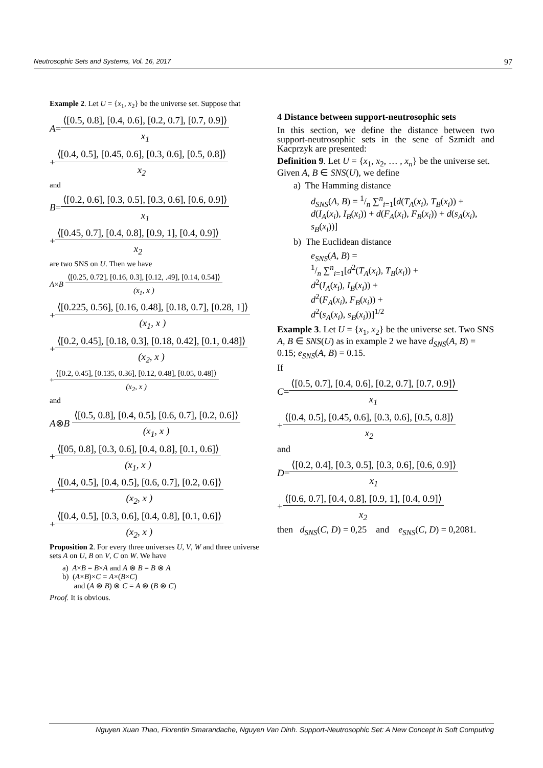Neutrosophic Sets and Systems, Vol. 16, 2017 97
Example 2. Let U = {x<sub>1</sub>, x<sub>2</sub>} be the universe set. Suppose that
A = ⟨[0.5, 0.8], [0.4, 0.6], [0.2, 0.7], [0.7, 0.9]⟩ x<sub>1</sub>
+ ⟨[0.4, 0.5], [0.45, 0.6], [0.3, 0.6], [0.5, 0.8]⟩ x<sub>2</sub>
and
B = ⟨[0.2, 0.6], [0.3, 0.5], [0.3, 0.6], [0.6, 0.9]⟩ x<sub>1</sub>
+ ⟨[0.45, 0.7], [0.4, 0.8], [0.9, 1], [0.4, 0.9]⟩ x<sub>2</sub>
are two SNS on U. Then we have
A × B ⟨[0.25, 0.72], [0.16, 0.3], [0.12, .49], [0.14, 0.54]⟩ (x<sub>1</sub>, x )
+ ⟨[0.225, 0.56], [0.16, 0.48], [0.18, 0.7], [0.28, 1]⟩ (x<sub>1</sub>, x )
+ ⟨[0.2, 0.45], [0.18, 0.3], [0.18, 0.42], [0.1, 0.48]⟩ (x<sub>2</sub>, x )
+ ⟨[0.2, 0.45], [0.135, 0.36], [0.12, 0.48], [0.05, 0.48]⟩ (x<sub>2</sub>, x )
and
A ⊗ B ⟨[0.5, 0.8], [0.4, 0.5], [0.6, 0.7], [0.2, 0.6]⟩ (x<sub>1</sub>, x )
+ ⟨[05, 0.8], [0.3, 0.6], [0.4, 0.8], [0.1, 0.6]⟩ (x<sub>1</sub>, x )
+ ⟨[0.4, 0.5], [0.4, 0.5], [0.6, 0.7], [0.2, 0.6]⟩ (x<sub>2</sub>, x )
+ ⟨[0.4, 0.5], [0.3, 0.6], [0.4, 0.8], [0.1, 0.6]⟩ (x<sub>2</sub>, x )
Proposition 2. For every three universes U, V, W and three universe sets A on U, B on V, C on W. We have
a) A×B = B×A and A ⊗ B = B ⊗ A
b) (A×B)×C = A×(B×C)
and (A ⊗ B) ⊗ C = A ⊗ (B ⊗ C)
Proof. It is obvious.
4 Distance between support-neutrosophic sets
In this section, we define the distance between two support-neutrosophic sets in the sene of Szmidt and Kacprzyk are presented:
Definition 9. Let U = {x<sub>1</sub>, x<sub>2</sub>, … , x<sub>n</sub>} be the universe set. Given A, B ∈ SNS(U), we define
a) The Hamming distance
d<sub>SNS</sub>(A, B) = 1/n ∑<sup>n</sup><sub>i=1</sub>[d(T<sub>A</sub>(x<sub>i</sub>), T<sub>B</sub>(x<sub>i</sub>)) + d(I<sub>A</sub>(x<sub>i</sub>), I<sub>B</sub>(x<sub>i</sub>)) + d(F<sub>A</sub>(x<sub>i</sub>), F<sub>B</sub>(x<sub>i</sub>)) + d(s<sub>A</sub>(x<sub>i</sub>), s<sub>B</sub>(x<sub>i</sub>))]
b) The Euclidean distance
e<sub>SNS</sub>(A, B) =
1/n ∑<sup>n</sup><sub>i=1</sub>[d<sup>2</sup>(T<sub>A</sub>(x<sub>i</sub>), T<sub>B</sub>(x<sub>i</sub>)) +
d<sup>2</sup>(I<sub>A</sub>(x<sub>i</sub>), I<sub>B</sub>(x<sub>i</sub>)) +
d<sup>2</sup>(F<sub>A</sub>(x<sub>i</sub>), F<sub>B</sub>(x<sub>i</sub>)) +
d<sup>2</sup>(s<sub>A</sub>(x<sub>i</sub>), s<sub>B</sub>(x<sub>i</sub>))]<sup>1/2</sup>
Example 3. Let U = {x<sub>1</sub>, x<sub>2</sub>} be the universe set. Two SNS A, B ∈ SNS(U) as in example 2 we have d<sub>SNS</sub>(A, B) = 0.15; e<sub>SNS</sub>(A, B) = 0.15.
If
C = ⟨[0.5, 0.7], [0.4, 0.6], [0.2, 0.7], [0.7, 0.9]⟩ x<sub>1</sub>
+ ⟨[0.4, 0.5], [0.45, 0.6], [0.3, 0.6], [0.5, 0.8]⟩ x<sub>2</sub>
and
D = ⟨[0.2, 0.4], [0.3, 0.5], [0.3, 0.6], [0.6, 0.9]⟩ x<sub>1</sub>
+ ⟨[0.6, 0.7], [0.4, 0.8], [0.9, 1], [0.4, 0.9]⟩ x<sub>2</sub>
then d<sub>SNS</sub>(C, D) = 0,25 and e<sub>SNS</sub>(C, D) = 0,2081.
Nguyen Xuan Thao, Florentin Smarandache, Nguyen Van Dinh. Support-Neutrosophic Set: A New Concept in Soft Computing